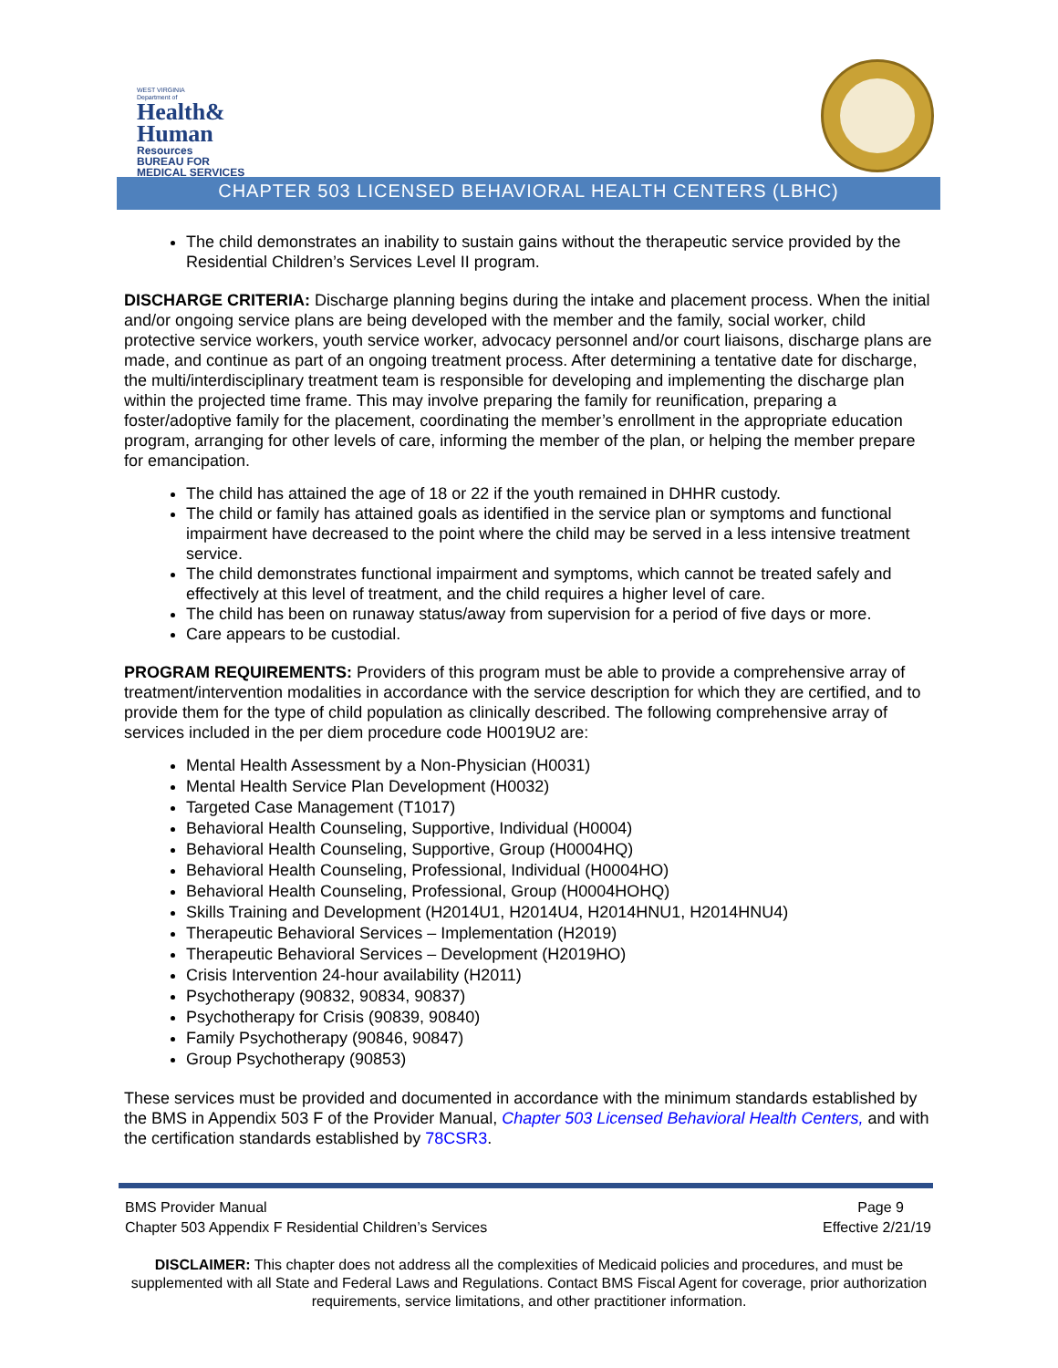WEST VIRGINIA
Department of
Health&
Human
Resources
BUREAU FOR
MEDICAL SERVICES
CHAPTER 503 LICENSED BEHAVIORAL HEALTH CENTERS (LBHC)
The child demonstrates an inability to sustain gains without the therapeutic service provided by the Residential Children’s Services Level II program.
DISCHARGE CRITERIA: Discharge planning begins during the intake and placement process. When the initial and/or ongoing service plans are being developed with the member and the family, social worker, child protective service workers, youth service worker, advocacy personnel and/or court liaisons, discharge plans are made, and continue as part of an ongoing treatment process. After determining a tentative date for discharge, the multi/interdisciplinary treatment team is responsible for developing and implementing the discharge plan within the projected time frame. This may involve preparing the family for reunification, preparing a foster/adoptive family for the placement, coordinating the member’s enrollment in the appropriate education program, arranging for other levels of care, informing the member of the plan, or helping the member prepare for emancipation.
The child has attained the age of 18 or 22 if the youth remained in DHHR custody.
The child or family has attained goals as identified in the service plan or symptoms and functional impairment have decreased to the point where the child may be served in a less intensive treatment service.
The child demonstrates functional impairment and symptoms, which cannot be treated safely and effectively at this level of treatment, and the child requires a higher level of care.
The child has been on runaway status/away from supervision for a period of five days or more.
Care appears to be custodial.
PROGRAM REQUIREMENTS: Providers of this program must be able to provide a comprehensive array of treatment/intervention modalities in accordance with the service description for which they are certified, and to provide them for the type of child population as clinically described. The following comprehensive array of services included in the per diem procedure code H0019U2 are:
Mental Health Assessment by a Non-Physician (H0031)
Mental Health Service Plan Development (H0032)
Targeted Case Management (T1017)
Behavioral Health Counseling, Supportive, Individual (H0004)
Behavioral Health Counseling, Supportive, Group (H0004HQ)
Behavioral Health Counseling, Professional, Individual (H0004HO)
Behavioral Health Counseling, Professional, Group (H0004HOHQ)
Skills Training and Development (H2014U1, H2014U4, H2014HNU1, H2014HNU4)
Therapeutic Behavioral Services – Implementation (H2019)
Therapeutic Behavioral Services – Development (H2019HO)
Crisis Intervention 24-hour availability (H2011)
Psychotherapy (90832, 90834, 90837)
Psychotherapy for Crisis (90839, 90840)
Family Psychotherapy (90846, 90847)
Group Psychotherapy (90853)
These services must be provided and documented in accordance with the minimum standards established by the BMS in Appendix 503 F of the Provider Manual, Chapter 503 Licensed Behavioral Health Centers, and with the certification standards established by 78CSR3.
BMS Provider Manual Page 9
Chapter 503 Appendix F Residential Children’s Services Effective 2/21/19
DISCLAIMER: This chapter does not address all the complexities of Medicaid policies and procedures, and must be supplemented with all State and Federal Laws and Regulations. Contact BMS Fiscal Agent for coverage, prior authorization requirements, service limitations, and other practitioner information.